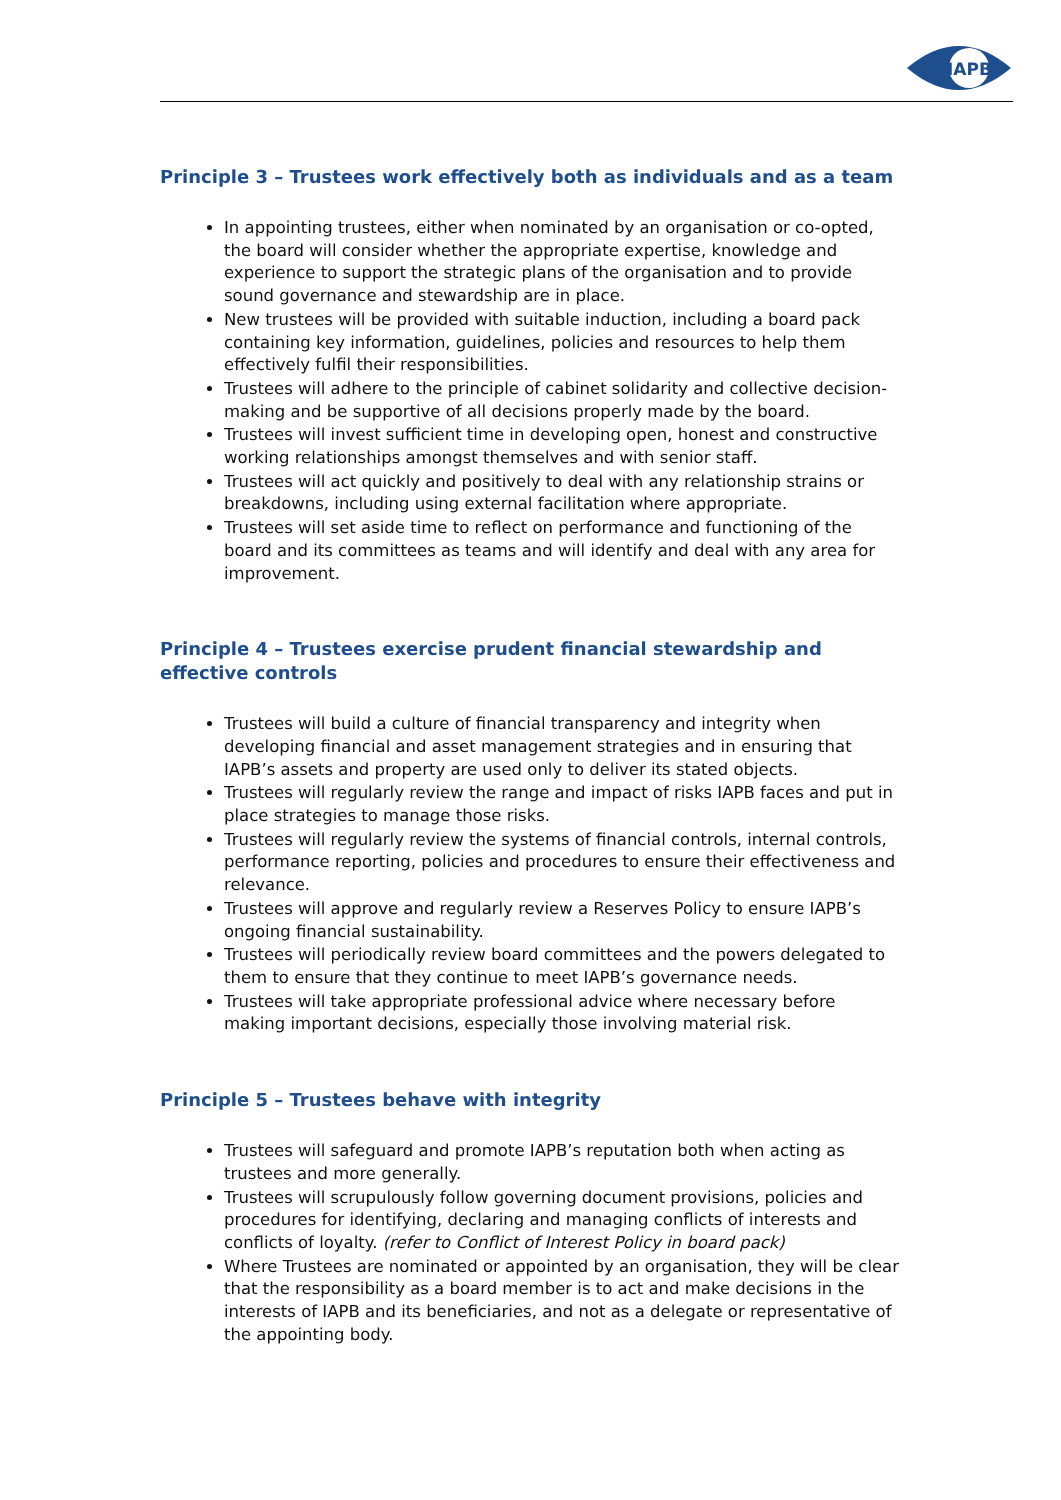IAPB
Principle 3 – Trustees work effectively both as individuals and as a team
In appointing trustees, either when nominated by an organisation or co-opted, the board will consider whether the appropriate expertise, knowledge and experience to support the strategic plans of the organisation and to provide sound governance and stewardship are in place.
New trustees will be provided with suitable induction, including a board pack containing key information, guidelines, policies and resources to help them effectively fulfil their responsibilities.
Trustees will adhere to the principle of cabinet solidarity and collective decision-making and be supportive of all decisions properly made by the board.
Trustees will invest sufficient time in developing open, honest and constructive working relationships amongst themselves and with senior staff.
Trustees will act quickly and positively to deal with any relationship strains or breakdowns, including using external facilitation where appropriate.
Trustees will set aside time to reflect on performance and functioning of the board and its committees as teams and will identify and deal with any area for improvement.
Principle 4 – Trustees exercise prudent financial stewardship and effective controls
Trustees will build a culture of financial transparency and integrity when developing financial and asset management strategies and in ensuring that IAPB’s assets and property are used only to deliver its stated objects.
Trustees will regularly review the range and impact of risks IAPB faces and put in place strategies to manage those risks.
Trustees will regularly review the systems of financial controls, internal controls, performance reporting, policies and procedures to ensure their effectiveness and relevance.
Trustees will approve and regularly review a Reserves Policy to ensure IAPB’s ongoing financial sustainability.
Trustees will periodically review board committees and the powers delegated to them to ensure that they continue to meet IAPB’s governance needs.
Trustees will take appropriate professional advice where necessary before making important decisions, especially those involving material risk.
Principle 5 – Trustees behave with integrity
Trustees will safeguard and promote IAPB’s reputation both when acting as trustees and more generally.
Trustees will scrupulously follow governing document provisions, policies and procedures for identifying, declaring and managing conflicts of interests and conflicts of loyalty. (refer to Conflict of Interest Policy in board pack)
Where Trustees are nominated or appointed by an organisation, they will be clear that the responsibility as a board member is to act and make decisions in the interests of IAPB and its beneficiaries, and not as a delegate or representative of the appointing body.